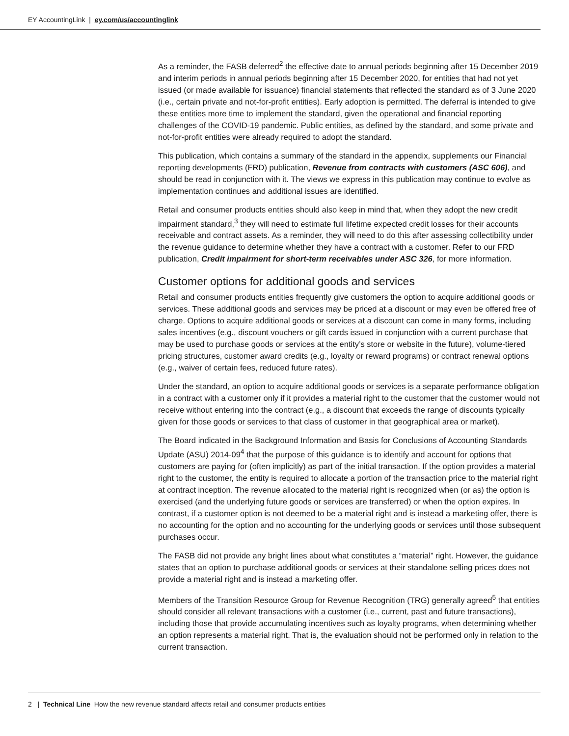EY AccountingLink | ey.com/us/accountinglink
As a reminder, the FASB deferred<sup>2</sup> the effective date to annual periods beginning after 15 December 2019 and interim periods in annual periods beginning after 15 December 2020, for entities that had not yet issued (or made available for issuance) financial statements that reflected the standard as of 3 June 2020 (i.e., certain private and not-for-profit entities). Early adoption is permitted. The deferral is intended to give these entities more time to implement the standard, given the operational and financial reporting challenges of the COVID-19 pandemic. Public entities, as defined by the standard, and some private and not-for-profit entities were already required to adopt the standard.
This publication, which contains a summary of the standard in the appendix, supplements our Financial reporting developments (FRD) publication, Revenue from contracts with customers (ASC 606), and should be read in conjunction with it. The views we express in this publication may continue to evolve as implementation continues and additional issues are identified.
Retail and consumer products entities should also keep in mind that, when they adopt the new credit impairment standard,<sup>3</sup> they will need to estimate full lifetime expected credit losses for their accounts receivable and contract assets. As a reminder, they will need to do this after assessing collectibility under the revenue guidance to determine whether they have a contract with a customer. Refer to our FRD publication, Credit impairment for short-term receivables under ASC 326, for more information.
Customer options for additional goods and services
Retail and consumer products entities frequently give customers the option to acquire additional goods or services. These additional goods and services may be priced at a discount or may even be offered free of charge. Options to acquire additional goods or services at a discount can come in many forms, including sales incentives (e.g., discount vouchers or gift cards issued in conjunction with a current purchase that may be used to purchase goods or services at the entity’s store or website in the future), volume-tiered pricing structures, customer award credits (e.g., loyalty or reward programs) or contract renewal options (e.g., waiver of certain fees, reduced future rates).
Under the standard, an option to acquire additional goods or services is a separate performance obligation in a contract with a customer only if it provides a material right to the customer that the customer would not receive without entering into the contract (e.g., a discount that exceeds the range of discounts typically given for those goods or services to that class of customer in that geographical area or market).
The Board indicated in the Background Information and Basis for Conclusions of Accounting Standards Update (ASU) 2014-09<sup>4</sup> that the purpose of this guidance is to identify and account for options that customers are paying for (often implicitly) as part of the initial transaction. If the option provides a material right to the customer, the entity is required to allocate a portion of the transaction price to the material right at contract inception. The revenue allocated to the material right is recognized when (or as) the option is exercised (and the underlying future goods or services are transferred) or when the option expires. In contrast, if a customer option is not deemed to be a material right and is instead a marketing offer, there is no accounting for the option and no accounting for the underlying goods or services until those subsequent purchases occur.
The FASB did not provide any bright lines about what constitutes a “material” right. However, the guidance states that an option to purchase additional goods or services at their standalone selling prices does not provide a material right and is instead a marketing offer.
Members of the Transition Resource Group for Revenue Recognition (TRG) generally agreed<sup>5</sup> that entities should consider all relevant transactions with a customer (i.e., current, past and future transactions), including those that provide accumulating incentives such as loyalty programs, when determining whether an option represents a material right. That is, the evaluation should not be performed only in relation to the current transaction.
2 | Technical Line How the new revenue standard affects retail and consumer products entities